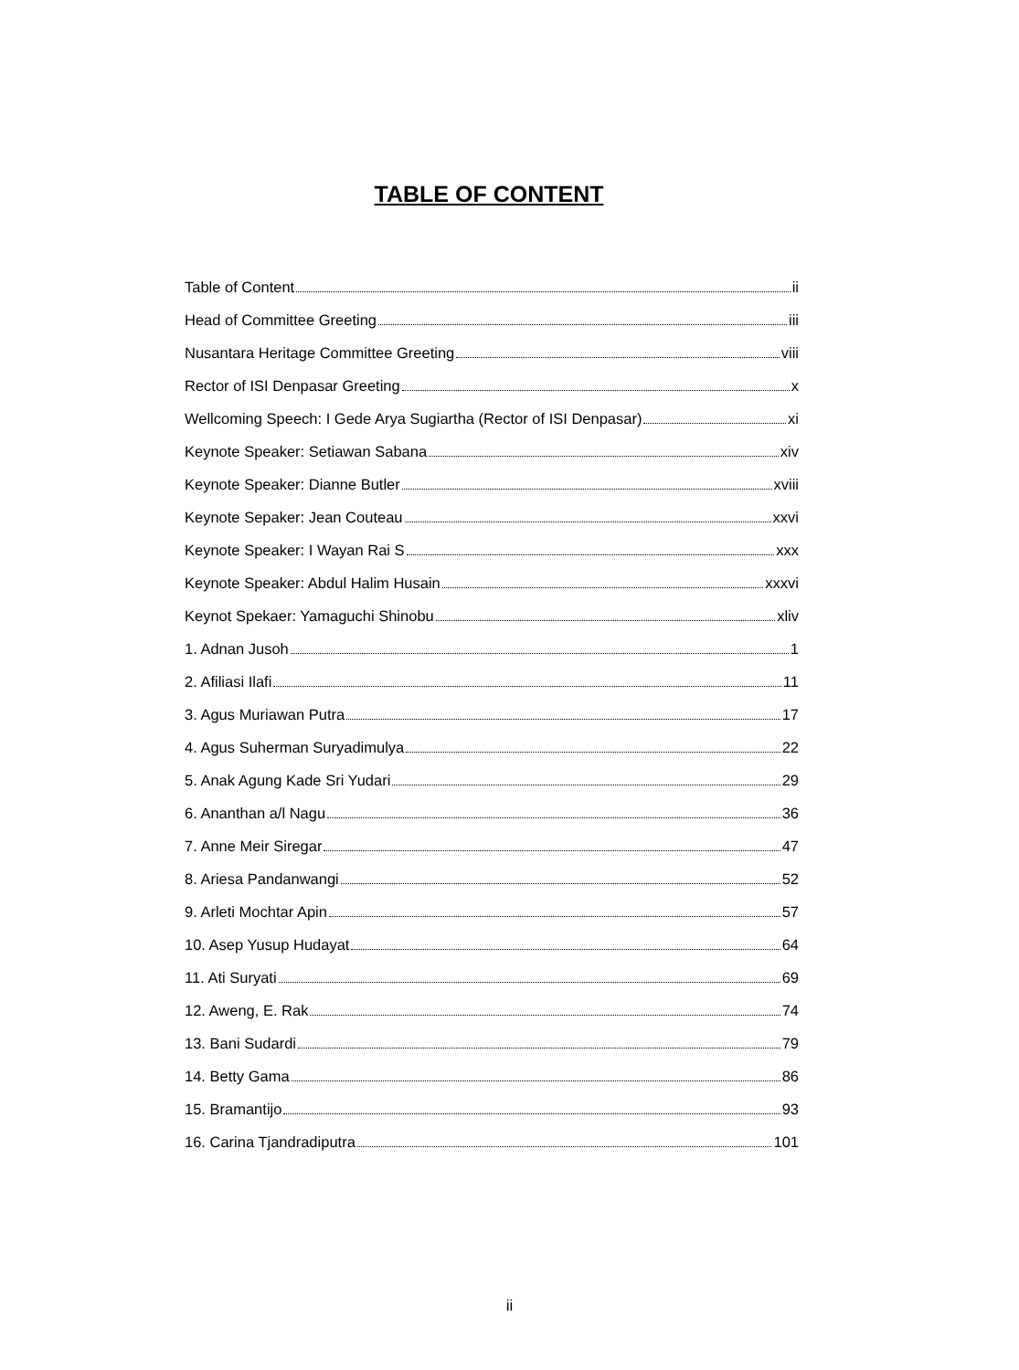TABLE OF CONTENT
Table of Content ii
Head of Committee Greeting iii
Nusantara Heritage Committee Greeting viii
Rector of ISI Denpasar Greeting x
Wellcoming Speech: I Gede Arya Sugiartha (Rector of ISI Denpasar) xi
Keynote Speaker: Setiawan Sabana xiv
Keynote Speaker: Dianne Butler xviii
Keynote Sepaker: Jean Couteau xxvi
Keynote Speaker: I Wayan Rai S xxx
Keynote Speaker: Abdul Halim Husain xxxvi
Keynot Spekaer: Yamaguchi Shinobu xliv
1. Adnan Jusoh 1
2. Afiliasi Ilafi 11
3. Agus Muriawan Putra 17
4. Agus Suherman Suryadimulya 22
5. Anak Agung Kade Sri Yudari 29
6. Ananthan a/l Nagu 36
7. Anne Meir Siregar 47
8. Ariesa Pandanwangi 52
9. Arleti Mochtar Apin 57
10. Asep Yusup Hudayat 64
11. Ati Suryati 69
12. Aweng, E. Rak 74
13. Bani Sudardi 79
14. Betty Gama 86
15. Bramantijo 93
16. Carina Tjandradiputra 101
ii